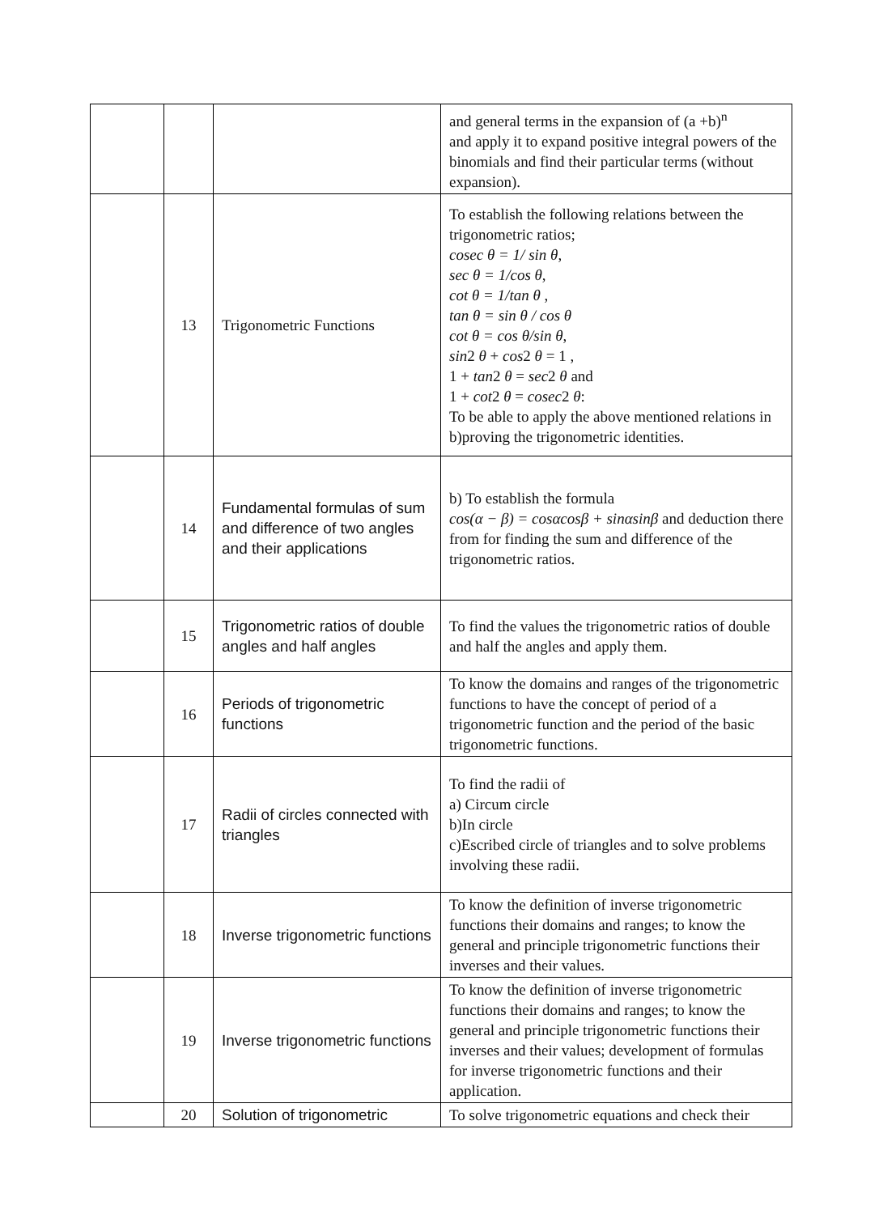| | | | and general terms in the expansion of (a +b)<sup>n</sup> and apply it to expand positive integral powers of the binomials and find their particular terms (without expansion). |
| | 13 | Trigonometric Functions | To establish the following relations between the trigonometric ratios; cosec θ = 1/ sin θ , sec θ = 1/cos θ , cot θ = 1/tan θ , tan θ = sin θ / cos θ cot θ = cos θ/sin θ , sin 2 θ + cos 2 θ = 1 , 1 + tan 2 θ = sec 2 θ and 1 + cot 2 θ = cosec 2 θ : To be able to apply the above mentioned relations in b)proving the trigonometric identities. |
| | 14 | Fundamental formulas of sum and difference of two angles and their applications | b) To establish the formula cos(α − β) = cosαcosβ + sinαsinβ and deduction there from for finding the sum and difference of the trigonometric ratios. |
| | 15 | Trigonometric ratios of double angles and half angles | To find the values the trigonometric ratios of double and half the angles and apply them. |
| | 16 | Periods of trigonometric functions | To know the domains and ranges of the trigonometric functions to have the concept of period of a trigonometric function and the period of the basic trigonometric functions. |
| | 17 | Radii of circles connected with triangles | To find the radii of a) Circum circle b)In circle c)Escribed circle of triangles and to solve problems involving these radii. |
| | 18 | Inverse trigonometric functions | To know the definition of inverse trigonometric functions their domains and ranges; to know the general and principle trigonometric functions their inverses and their values. |
| | 19 | Inverse trigonometric functions | To know the definition of inverse trigonometric functions their domains and ranges; to know the general and principle trigonometric functions their inverses and their values; development of formulas for inverse trigonometric functions and their application. |
| | 20 | Solution of trigonometric | To solve trigonometric equations and check their |